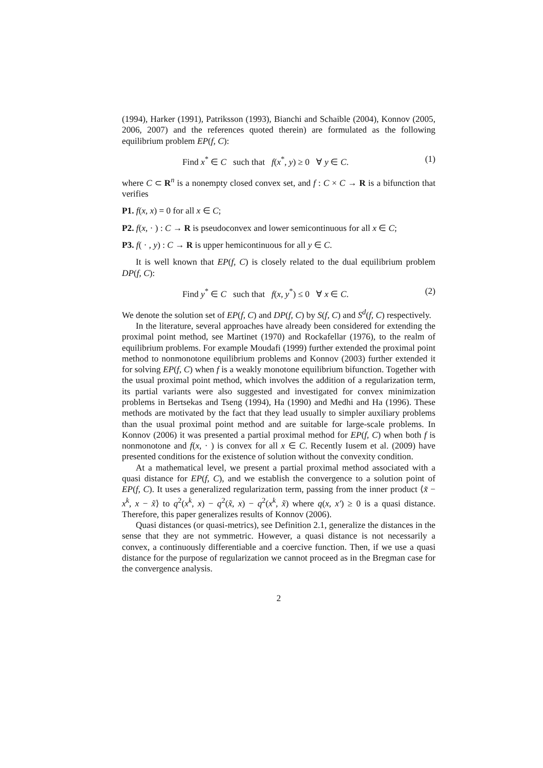(1994), Harker (1991), Patriksson (1993), Bianchi and Schaible (2004), Konnov (2005, 2006, 2007) and the references quoted therein) are formulated as the following equilibrium problem EP(f, C):
Find x<sup>*</sup> ∈ C such that f(x<sup>*</sup>, y) ≥ 0 ∀ y ∈ C. (1)
where C ⊂ R<sup>n</sup> is a nonempty closed convex set, and f : C × C → R is a bifunction that verifies
P1. f(x, x) = 0 for all x ∈ C;
P2. f(x, · ) : C → R is pseudoconvex and lower semicontinuous for all x ∈ C;
P3. f( · , y) : C → R is upper hemicontinuous for all y ∈ C.
It is well known that EP(f, C) is closely related to the dual equilibrium problem DP(f, C):
Find y<sup>*</sup> ∈ C such that f(x, y<sup>*</sup>) ≤ 0 ∀ x ∈ C. (2)
We denote the solution set of EP(f, C) and DP(f, C) by S(f, C) and S<sup>d</sup>(f, C) respectively.
In the literature, several approaches have already been considered for extending the proximal point method, see Martinet (1970) and Rockafellar (1976), to the realm of equilibrium problems. For example Moudafi (1999) further extended the proximal point method to nonmonotone equilibrium problems and Konnov (2003) further extended it for solving EP(f, C) when f is a weakly monotone equilibrium bifunction. Together with the usual proximal point method, which involves the addition of a regularization term, its partial variants were also suggested and investigated for convex minimization problems in Bertsekas and Tseng (1994), Ha (1990) and Medhi and Ha (1996). These methods are motivated by the fact that they lead usually to simpler auxiliary problems than the usual proximal point method and are suitable for large-scale problems. In Konnov (2006) it was presented a partial proximal method for EP(f, C) when both f is nonmonotone and f(x, · ) is convex for all x ∈ C. Recently Iusem et al. (2009) have presented conditions for the existence of solution without the convexity condition.
At a mathematical level, we present a partial proximal method associated with a quasi distance for EP(f, C), and we establish the convergence to a solution point of EP(f, C). It uses a generalized regularization term, passing from the inner product ⟨x̃ − x<sup>k</sup>, x − x̃⟩ to q<sup>2</sup>(x<sup>k</sup>, x) − q<sup>2</sup>(x̃, x) − q<sup>2</sup>(x<sup>k</sup>, x̃) where q(x, x′) ≥ 0 is a quasi distance. Therefore, this paper generalizes results of Konnov (2006).
Quasi distances (or quasi-metrics), see Definition 2.1, generalize the distances in the sense that they are not symmetric. However, a quasi distance is not necessarily a convex, a continuously differentiable and a coercive function. Then, if we use a quasi distance for the purpose of regularization we cannot proceed as in the Bregman case for the convergence analysis.
2